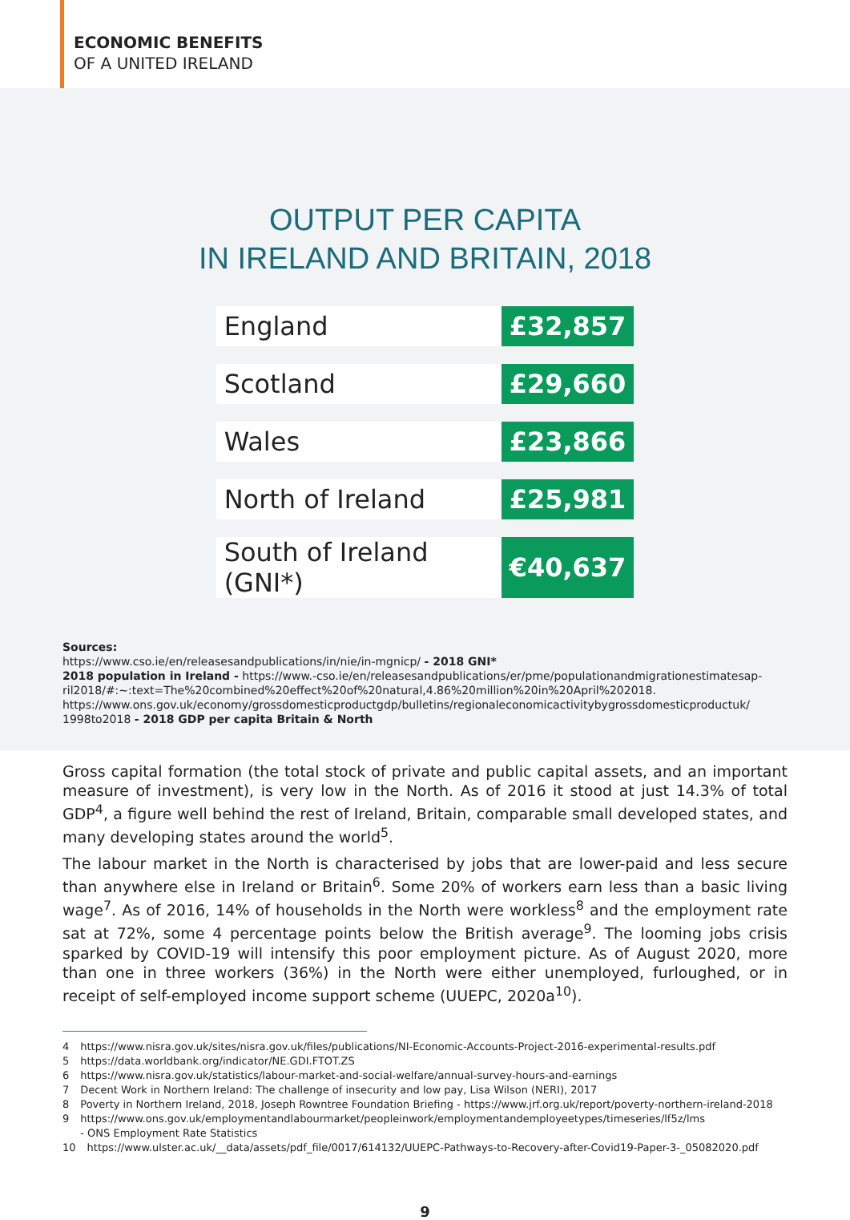ECONOMIC BENEFITS
OF A UNITED IRELAND
OUTPUT PER CAPITA
IN IRELAND AND BRITAIN, 2018
| England | £32,857 |
| Scotland | £29,660 |
| Wales | £23,866 |
| North of Ireland | £25,981 |
| South of Ireland (GNI*) | €40,637 |
Sources:
https://www.cso.ie/en/releasesandpublications/in/nie/in-mgnicp/ - 2018 GNI*
2018 population in Ireland - https://www.-cso.ie/en/releasesandpublications/er/pme/populationandmigrationestimatesap-ril2018/#:~:text=The%20combined%20effect%20of%20natural,4.86%20million%20in%20April%202018.
https://www.ons.gov.uk/economy/grossdomesticproductgdp/bulletins/regionaleconomicactivitybygrossdomesticproductuk/ 1998to2018 - 2018 GDP per capita Britain & North
Gross capital formation (the total stock of private and public capital assets, and an important measure of investment), is very low in the North. As of 2016 it stood at just 14.3% of total GDP<sup>4</sup>, a figure well behind the rest of Ireland, Britain, comparable small developed states, and many developing states around the world<sup>5</sup>.
The labour market in the North is characterised by jobs that are lower-paid and less secure than anywhere else in Ireland or Britain<sup>6</sup>. Some 20% of workers earn less than a basic living wage<sup>7</sup>. As of 2016, 14% of households in the North were workless<sup>8</sup> and the employment rate sat at 72%, some 4 percentage points below the British average<sup>9</sup>. The looming jobs crisis sparked by COVID-19 will intensify this poor employment picture. As of August 2020, more than one in three workers (36%) in the North were either unemployed, furloughed, or in receipt of self-employed income support scheme (UUEPC, 2020a<sup>10</sup>).
4 https://www.nisra.gov.uk/sites/nisra.gov.uk/files/publications/NI-Economic-Accounts-Project-2016-experimental-results.pdf
5 https://data.worldbank.org/indicator/NE.GDI.FTOT.ZS
6 https://www.nisra.gov.uk/statistics/labour-market-and-social-welfare/annual-survey-hours-and-earnings
7 Decent Work in Northern Ireland: The challenge of insecurity and low pay, Lisa Wilson (NERI), 2017
8 Poverty in Northern Ireland, 2018, Joseph Rowntree Foundation Briefing - https://www.jrf.org.uk/report/poverty-northern-ireland-2018
9 https://www.ons.gov.uk/employmentandlabourmarket/peopleinwork/employmentandemployeetypes/timeseries/lf5z/lms
- ONS Employment Rate Statistics
10 https://www.ulster.ac.uk/__data/assets/pdf_file/0017/614132/UUEPC-Pathways-to-Recovery-after-Covid19-Paper-3-_05082020.pdf
9